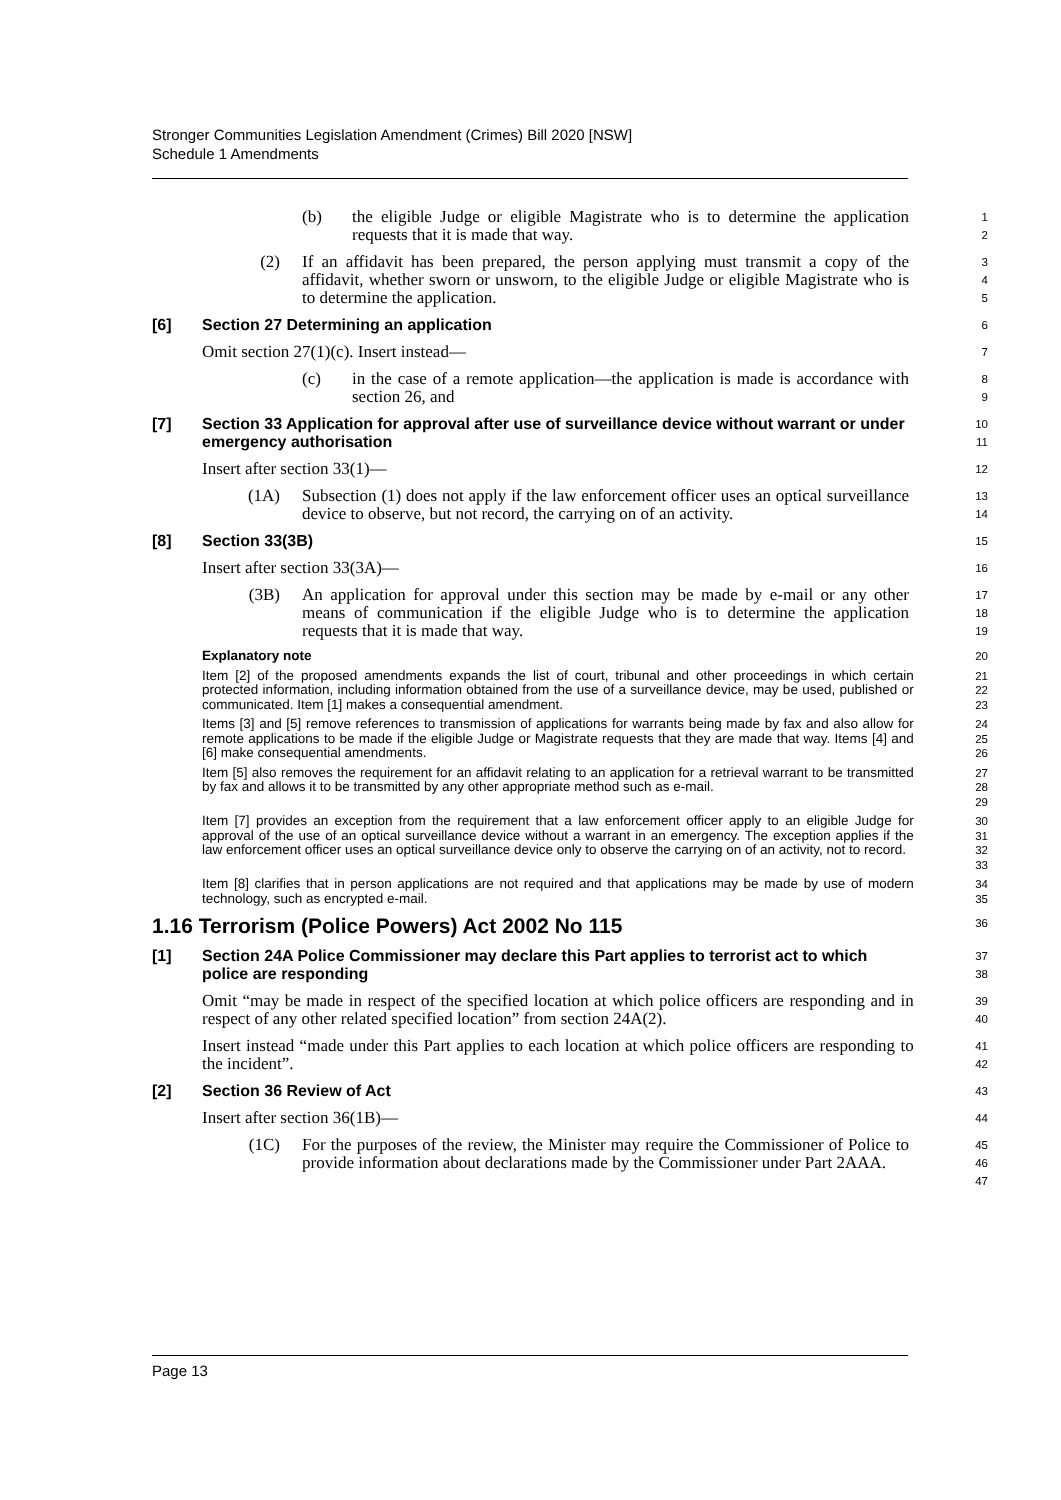Stronger Communities Legislation Amendment (Crimes) Bill 2020 [NSW]
Schedule 1 Amendments
(b) the eligible Judge or eligible Magistrate who is to determine the application requests that it is made that way.
1
2
(2) If an affidavit has been prepared, the person applying must transmit a copy of the affidavit, whether sworn or unsworn, to the eligible Judge or eligible Magistrate who is to determine the application.
3
4
5
[6] Section 27 Determining an application
6
Omit section 27(1)(c). Insert instead—
7
(c) in the case of a remote application—the application is made is accordance with section 26, and
8
9
[7] Section 33 Application for approval after use of surveillance device without warrant or under emergency authorisation
10
11
Insert after section 33(1)—
12
(1A) Subsection (1) does not apply if the law enforcement officer uses an optical surveillance device to observe, but not record, the carrying on of an activity.
13
14
[8] Section 33(3B)
15
Insert after section 33(3A)—
16
(3B) An application for approval under this section may be made by e-mail or any other means of communication if the eligible Judge who is to determine the application requests that it is made that way.
17
18
19
Explanatory note
20
Item [2] of the proposed amendments expands the list of court, tribunal and other proceedings in which certain protected information, including information obtained from the use of a surveillance device, may be used, published or communicated. Item [1] makes a consequential amendment.
21
22
23
Items [3] and [5] remove references to transmission of applications for warrants being made by fax and also allow for remote applications to be made if the eligible Judge or Magistrate requests that they are made that way. Items [4] and [6] make consequential amendments.
24
25
26
Item [5] also removes the requirement for an affidavit relating to an application for a retrieval warrant to be transmitted by fax and allows it to be transmitted by any other appropriate method such as e-mail.
27
28
29
Item [7] provides an exception from the requirement that a law enforcement officer apply to an eligible Judge for approval of the use of an optical surveillance device without a warrant in an emergency. The exception applies if the law enforcement officer uses an optical surveillance device only to observe the carrying on of an activity, not to record.
30
31
32
33
Item [8] clarifies that in person applications are not required and that applications may be made by use of modern technology, such as encrypted e-mail.
34
35
1.16 Terrorism (Police Powers) Act 2002 No 115
36
[1] Section 24A Police Commissioner may declare this Part applies to terrorist act to which police are responding
37
38
Omit “may be made in respect of the specified location at which police officers are responding and in respect of any other related specified location” from section 24A(2).
39
40
Insert instead “made under this Part applies to each location at which police officers are responding to the incident”.
41
42
[2] Section 36 Review of Act
43
Insert after section 36(1B)—
44
(1C) For the purposes of the review, the Minister may require the Commissioner of Police to provide information about declarations made by the Commissioner under Part 2AAA.
45
46
47
Page 13